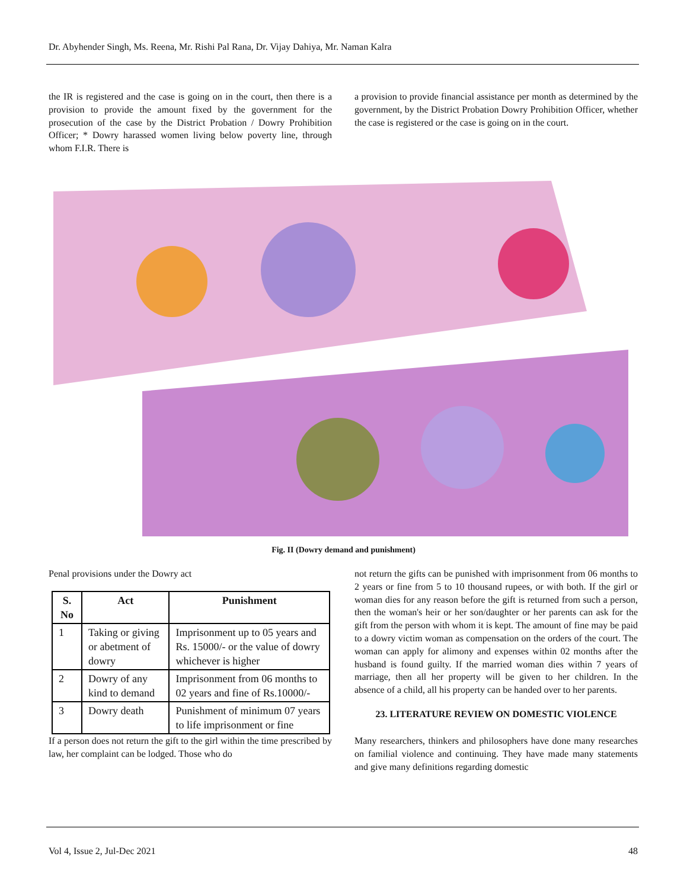Dr. Abyhender Singh, Ms. Reena, Mr. Rishi Pal Rana, Dr. Vijay Dahiya, Mr. Naman Kalra
the IR is registered and the case is going on in the court, then there is a provision to provide the amount fixed by the government for the prosecution of the case by the District Probation / Dowry Prohibition Officer; * Dowry harassed women living below poverty line, through whom F.I.R. There is
a provision to provide financial assistance per month as determined by the government, by the District Probation Dowry Prohibition Officer, whether the case is registered or the case is going on in the court.
Fig. II (Dowry demand and punishment)
Penal provisions under the Dowry act
| S. No | Act | Punishment |
| --- | --- | --- |
| 1 | Taking or giving or abetment of dowry | Imprisonment up to 05 years and Rs. 15000/- or the value of dowry whichever is higher |
| 2 | Dowry of any kind to demand | Imprisonment from 06 months to 02 years and fine of Rs.10000/- |
| 3 | Dowry death | Punishment of minimum 07 years to life imprisonment or fine |
If a person does not return the gift to the girl within the time prescribed by law, her complaint can be lodged. Those who do
not return the gifts can be punished with imprisonment from 06 months to 2 years or fine from 5 to 10 thousand rupees, or with both. If the girl or woman dies for any reason before the gift is returned from such a person, then the woman's heir or her son/daughter or her parents can ask for the gift from the person with whom it is kept. The amount of fine may be paid to a dowry victim woman as compensation on the orders of the court. The woman can apply for alimony and expenses within 02 months after the husband is found guilty. If the married woman dies within 7 years of marriage, then all her property will be given to her children. In the absence of a child, all his property can be handed over to her parents.
23. LITERATURE REVIEW ON DOMESTIC VIOLENCE
Many researchers, thinkers and philosophers have done many researches on familial violence and continuing. They have made many statements and give many definitions regarding domestic
Vol 4, Issue 2, Jul-Dec 2021 48